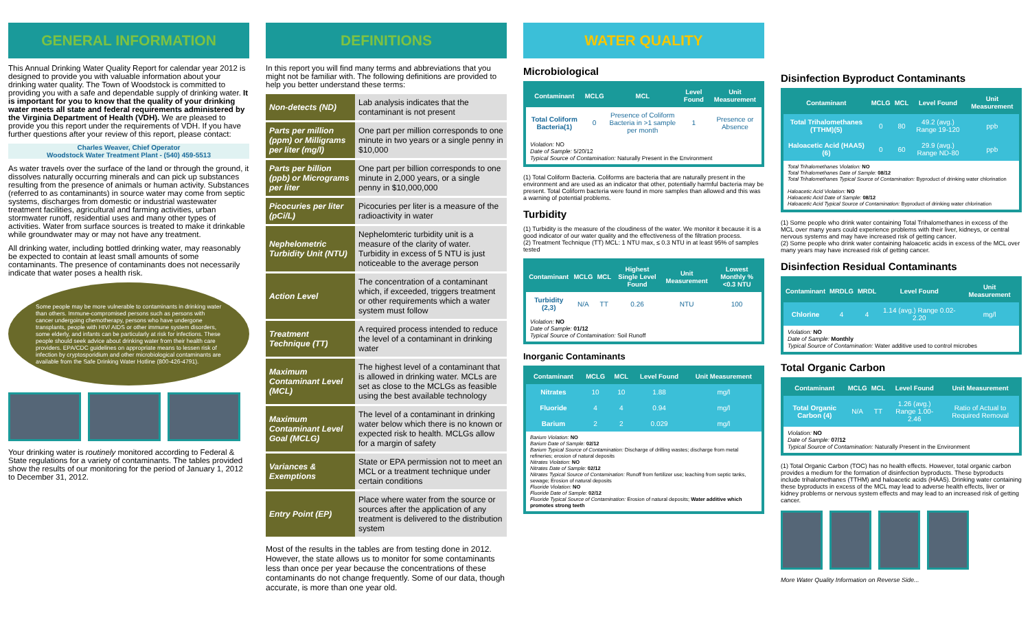GENERAL INFORMATION
This Annual Drinking Water Quality Report for calendar year 2012 is designed to provide you with valuable information about your drinking water quality. The Town of Woodstock is committed to providing you with a safe and dependable supply of drinking water. It is important for you to know that the quality of your drinking water meets all state and federal requirements administered by the Virginia Department of Health (VDH). We are pleased to provide you this report under the requirements of VDH. If you have further questions after your review of this report, please contact:
Charles Weaver, Chief Operator
Woodstock Water Treatment Plant - (540) 459-5513
As water travels over the surface of the land or through the ground, it dissolves naturally occurring minerals and can pick up substances resulting from the presence of animals or human activity. Substances (referred to as contaminants) in source water may come from septic systems, discharges from domestic or industrial wastewater treatment facilities, agricultural and farming activities, urban stormwater runoff, residential uses and many other types of activities. Water from surface sources is treated to make it drinkable while groundwater may or may not have any treatment.
All drinking water, including bottled drinking water, may reasonably be expected to contain at least small amounts of some contaminants. The presence of contaminants does not necessarily indicate that water poses a health risk.
Some people may be more vulnerable to contaminants in drinking water than others. Immune-compromised persons such as persons with cancer undergoing chemotherapy, persons who have undergone transplants, people with HIV/ AIDS or other immune system disorders, some elderly, and infants can be particularly at risk for infections. These people should seek advice about drinking water from their health care providers. EPA/CDC guidelines on appropriate means to lessen risk of infection by cryptosporidium and other microbiological contaminants are available from the Safe Drinking Water Hotline (800-426-4791).
Your drinking water is routinely monitored according to Federal & State regulations for a variety of contaminants. The tables provided show the results of our monitoring for the period of January 1, 2012 to December 31, 2012.
DEFINITIONS
In this report you will find many terms and abbreviations that you might not be familiar with. The following definitions are provided to help you better understand these terms:
| Non-detects (ND) | Lab analysis indicates that the contaminant is not present |
| Parts per million (ppm) or Milligrams per liter (mg/l) | One part per million corresponds to one minute in two years or a single penny in $10,000 |
| Parts per billion (ppb) or Micrograms per liter | One part per billion corresponds to one minute in 2,000 years, or a single penny in $10,000,000 |
| Picocuries per liter (pCi/L) | Picocuries per liter is a measure of the radioactivity in water |
| Nephelometric Turbidity Unit (NTU) | Nephelomteric turbidity unit is a measure of the clarity of water. Turbidity in excess of 5 NTU is just noticeable to the average person |
| Action Level | The concentration of a contaminant which, if exceeded, triggers treatment or other requirements which a water system must follow |
| Treatment Technique (TT) | A required process intended to reduce the level of a contaminant in drinking water |
| Maximum Contaminant Level (MCL) | The highest level of a contaminant that is allowed in drinking water. MCLs are set as close to the MCLGs as feasible using the best available technology |
| Maximum Contaminant Level Goal (MCLG) | The level of a contaminant in drinking water below which there is no known or expected risk to health. MCLGs allow for a margin of safety |
| Variances & Exemptions | State or EPA permission not to meet an MCL or a treatment technique under certain conditions |
| Entry Point (EP) | Place where water from the source or sources after the application of any treatment is delivered to the distribution system |
Most of the results in the tables are from testing done in 2012. However, the state allows us to monitor for some contaminants less than once per year because the concentrations of these contaminants do not change frequently. Some of our data, though accurate, is more than one year old.
WATER QUALITY
Microbiological
| Contaminant | MCLG | MCL | Level Found | Unit Measurement |
| --- | --- | --- | --- | --- |
| Total Coliform Bacteria(1) | 0 | Presence of Coliform Bacteria in >1 sample per month | 1 | Presence or Absence |
Violation: NO
Date of Sample: 5/20/12
Typical Source of Contamination: Naturally Present in the Environment
(1) Total Coliform Bacteria. Coliforms are bacteria that are naturally present in the environment and are used as an indicator that other, potentially harmful bacteria may be present. Total Coliform bacteria were found in more samples than allowed and this was a warning of potential problems.
Turbidity
(1) Turbidity is the measure of the cloudiness of the water. We monitor it because it is a good indicator of our water quality and the effectiveness of the filtration process.
(2) Treatment Technique (TT) MCL: 1 NTU max, ≤ 0.3 NTU in at least 95% of samples tested
| Contaminant | MCLG | MCL | Highest Single Level Found | Unit Measurement | Lowest Monthly % <0.3 NTU |
| --- | --- | --- | --- | --- | --- |
| Turbidity (2,3) | N/A | TT | 0.26 | NTU | 100 |
Violation: NO
Date of Sample: 01/12
Typical Source of Contamination: Soil Runoff
Inorganic Contaminants
| Contaminant | MCLG | MCL | Level Found | Unit Measurement |
| --- | --- | --- | --- | --- |
| Nitrates | 10 | 10 | 1.88 | mg/l |
| Fluoride | 4 | 4 | 0.94 | mg/l |
| Barium | 2 | 2 | 0.029 | mg/l |
Barium Violation: NO
Barium Date of Sample: 02/12
Barium Typical Source of Contamination: Discharge of drilling wastes; discharge from metal refineries; erosion of natural deposits
Nitrates Violation: NO
Nitrates Date of Sample: 02/12
Nitrates Typical Source of Contamination: Runoff from fertilizer use; leaching from septic tanks, sewage; Erosion of natural deposits
Fluoride Violation: NO
Fluoride Date of Sample: 02/12
Fluoride Typical Source of Contamination: Erosion of natural deposits; Water additive which promotes strong teeth
Disinfection Byproduct Contaminants
| Contaminant | MCLG | MCL | Level Found | Unit Measurement |
| --- | --- | --- | --- | --- |
| Total Trihalomethanes (TTHM)(5) | 0 | 80 | 49.2 (avg.) Range 19-120 | ppb |
| Haloacetic Acid (HAA5)(6) | 0 | 60 | 29.9 (avg.) Range ND-80 | ppb |
Total Trihalomethanes Violation: NO
Total Trihalomethanes Date of Sample: 08/12
Total Trihalomethanes Typical Source of Contamination: Byproduct of drinking water chlorination
Haloacetic Acid Violation: NO
Haloacetic Acid Date of Sample: 08/12
Haloacetic Acid Typical Source of Contamination: Byproduct of drinking water chlorination
(1) Some people who drink water containing Total Trihalomethanes in excess of the MCL over many years could experience problems with their liver, kidneys, or central nervous systems and may have increased risk of getting cancer.
(2) Some people who drink water containing haloacetic acids in excess of the MCL over many years may have increased risk of getting cancer.
Disinfection Residual Contaminants
| Contaminant | MRDLG | MRDL | Level Found | Unit Measurement |
| --- | --- | --- | --- | --- |
| Chlorine | 4 | 4 | 1.14 (avg.) Range 0.02-2.20 | mg/l |
Violation: NO
Date of Sample: Monthly
Typical Source of Contamination: Water additive used to control microbes
Total Organic Carbon
| Contaminant | MCLG | MCL | Level Found | Unit Measurement |
| --- | --- | --- | --- | --- |
| Total Organic Carbon (4) | N/A | TT | 1.26 (avg.) Range 1.00-2.46 | Ratio of Actual to Required Removal |
Violation: NO
Date of Sample: 07/12
Typical Source of Contamination: Naturally Present in the Environment
(1) Total Organic Carbon (TOC) has no health effects. However, total organic carbon provides a medium for the formation of disinfection byproducts. These byproducts include trihalomethanes (TTHM) and haloacetic acids (HAA5). Drinking water containing these byproducts in excess of the MCL may lead to adverse health effects, liver or kidney problems or nervous system effects and may lead to an increased risk of getting cancer.
More Water Quality Information on Reverse Side...